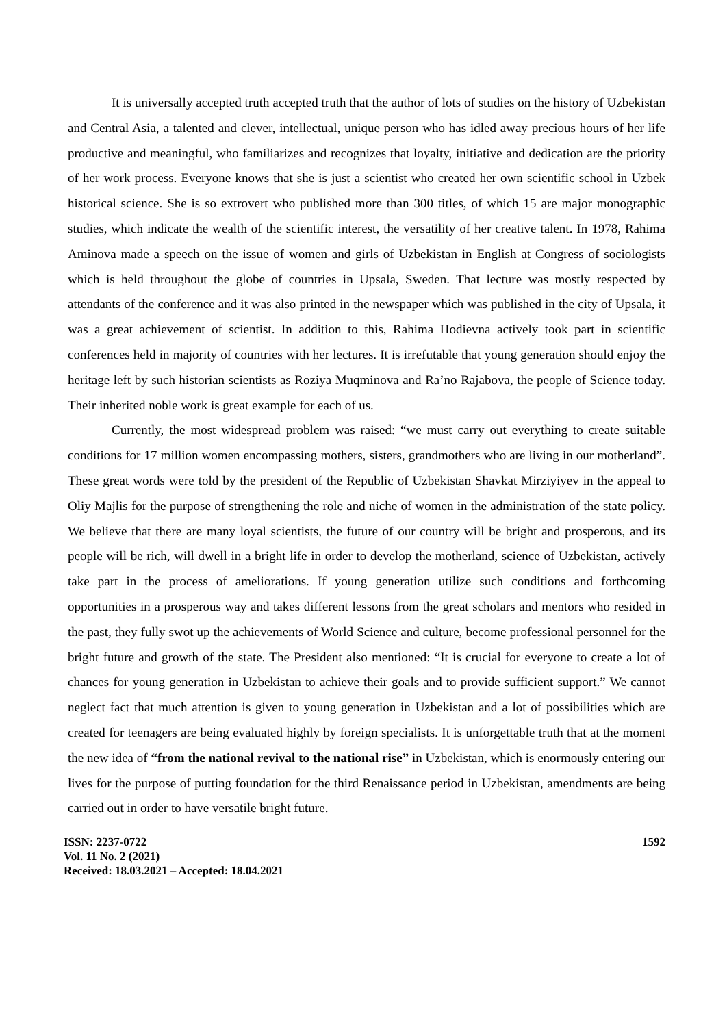It is universally accepted truth accepted truth that the author of lots of studies on the history of Uzbekistan and Central Asia, a talented and clever, intellectual, unique person who has idled away precious hours of her life productive and meaningful, who familiarizes and recognizes that loyalty, initiative and dedication are the priority of her work process. Everyone knows that she is just a scientist who created her own scientific school in Uzbek historical science. She is so extrovert who published more than 300 titles, of which 15 are major monographic studies, which indicate the wealth of the scientific interest, the versatility of her creative talent. In 1978, Rahima Aminova made a speech on the issue of women and girls of Uzbekistan in English at Congress of sociologists which is held throughout the globe of countries in Upsala, Sweden. That lecture was mostly respected by attendants of the conference and it was also printed in the newspaper which was published in the city of Upsala, it was a great achievement of scientist. In addition to this, Rahima Hodievna actively took part in scientific conferences held in majority of countries with her lectures. It is irrefutable that young generation should enjoy the heritage left by such historian scientists as Roziya Muqminova and Ra’no Rajabova, the people of Science today. Their inherited noble work is great example for each of us.
Currently, the most widespread problem was raised: “we must carry out everything to create suitable conditions for 17 million women encompassing mothers, sisters, grandmothers who are living in our motherland”. These great words were told by the president of the Republic of Uzbekistan Shavkat Mirziyiyev in the appeal to Oliy Majlis for the purpose of strengthening the role and niche of women in the administration of the state policy. We believe that there are many loyal scientists, the future of our country will be bright and prosperous, and its people will be rich, will dwell in a bright life in order to develop the motherland, science of Uzbekistan, actively take part in the process of ameliorations. If young generation utilize such conditions and forthcoming opportunities in a prosperous way and takes different lessons from the great scholars and mentors who resided in the past, they fully swot up the achievements of World Science and culture, become professional personnel for the bright future and growth of the state. The President also mentioned: “It is crucial for everyone to create a lot of chances for young generation in Uzbekistan to achieve their goals and to provide sufficient support.” We cannot neglect fact that much attention is given to young generation in Uzbekistan and a lot of possibilities which are created for teenagers are being evaluated highly by foreign specialists. It is unforgettable truth that at the moment the new idea of “from the national revival to the national rise” in Uzbekistan, which is enormously entering our lives for the purpose of putting foundation for the third Renaissance period in Uzbekistan, amendments are being carried out in order to have versatile bright future.
ISSN: 2237-0722
Vol. 11 No. 2 (2021)
Received: 18.03.2021 – Accepted: 18.04.2021
1592